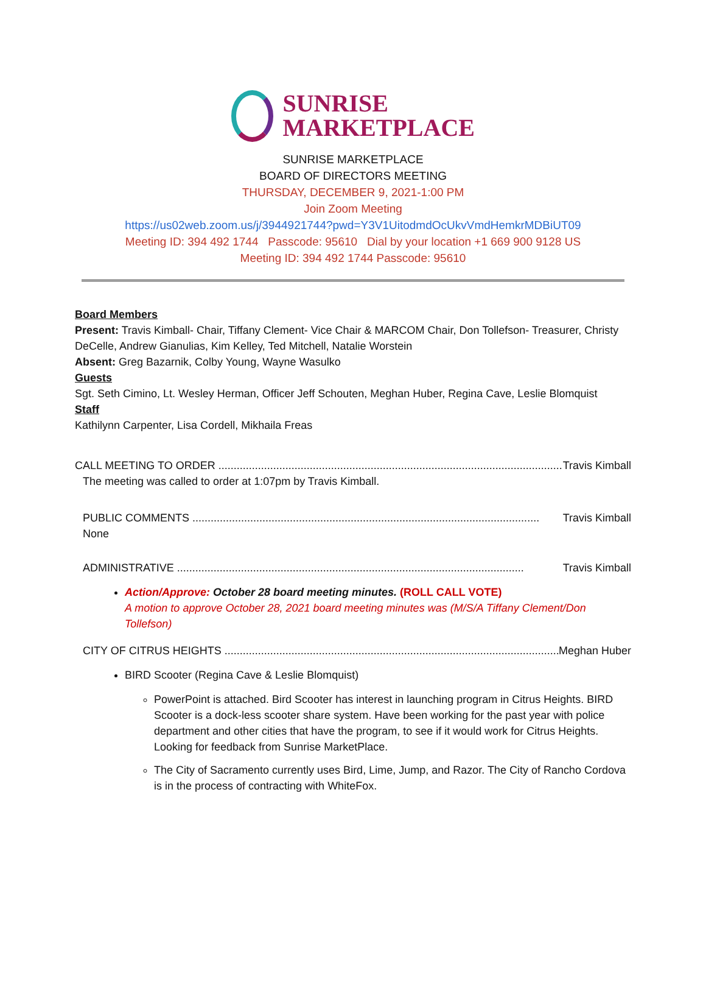SUNRISE
MARKETPLACE
SUNRISE MARKETPLACE
BOARD OF DIRECTORS MEETING
THURSDAY, DECEMBER 9, 2021-1:00 PM
Join Zoom Meeting
https://us02web.zoom.us/j/3944921744?pwd=Y3V1UitodmdOcUkvVmdHemkrMDBiUT09
Meeting ID: 394 492 1744 Passcode: 95610 Dial by your location +1 669 900 9128 US
Meeting ID: 394 492 1744 Passcode: 95610
Board Members
Present: Travis Kimball- Chair, Tiffany Clement- Vice Chair & MARCOM Chair, Don Tollefson- Treasurer, Christy DeCelle, Andrew Gianulias, Kim Kelley, Ted Mitchell, Natalie Worstein
Absent: Greg Bazarnik, Colby Young, Wayne Wasulko
Guests
Sgt. Seth Cimino, Lt. Wesley Herman, Officer Jeff Schouten, Meghan Huber, Regina Cave, Leslie Blomquist
Staff
Kathilynn Carpenter, Lisa Cordell, Mikhaila Freas
CALL MEETING TO ORDER .................................................................................................................. Travis Kimball
The meeting was called to order at 1:07pm by Travis Kimball.
PUBLIC COMMENTS .................................................................................................................. Travis Kimball
None
ADMINISTRATIVE .................................................................................................................. Travis Kimball
Action/Approve: October 28 board meeting minutes. (ROLL CALL VOTE)
A motion to approve October 28, 2021 board meeting minutes was (M/S/A Tiffany Clement/Don Tollefson)
CITY OF CITRUS HEIGHTS .................................................................................................................. Meghan Huber
BIRD Scooter (Regina Cave & Leslie Blomquist)
PowerPoint is attached. Bird Scooter has interest in launching program in Citrus Heights. BIRD Scooter is a dock-less scooter share system. Have been working for the past year with police department and other cities that have the program, to see if it would work for Citrus Heights. Looking for feedback from Sunrise MarketPlace.
The City of Sacramento currently uses Bird, Lime, Jump, and Razor. The City of Rancho Cordova is in the process of contracting with WhiteFox.